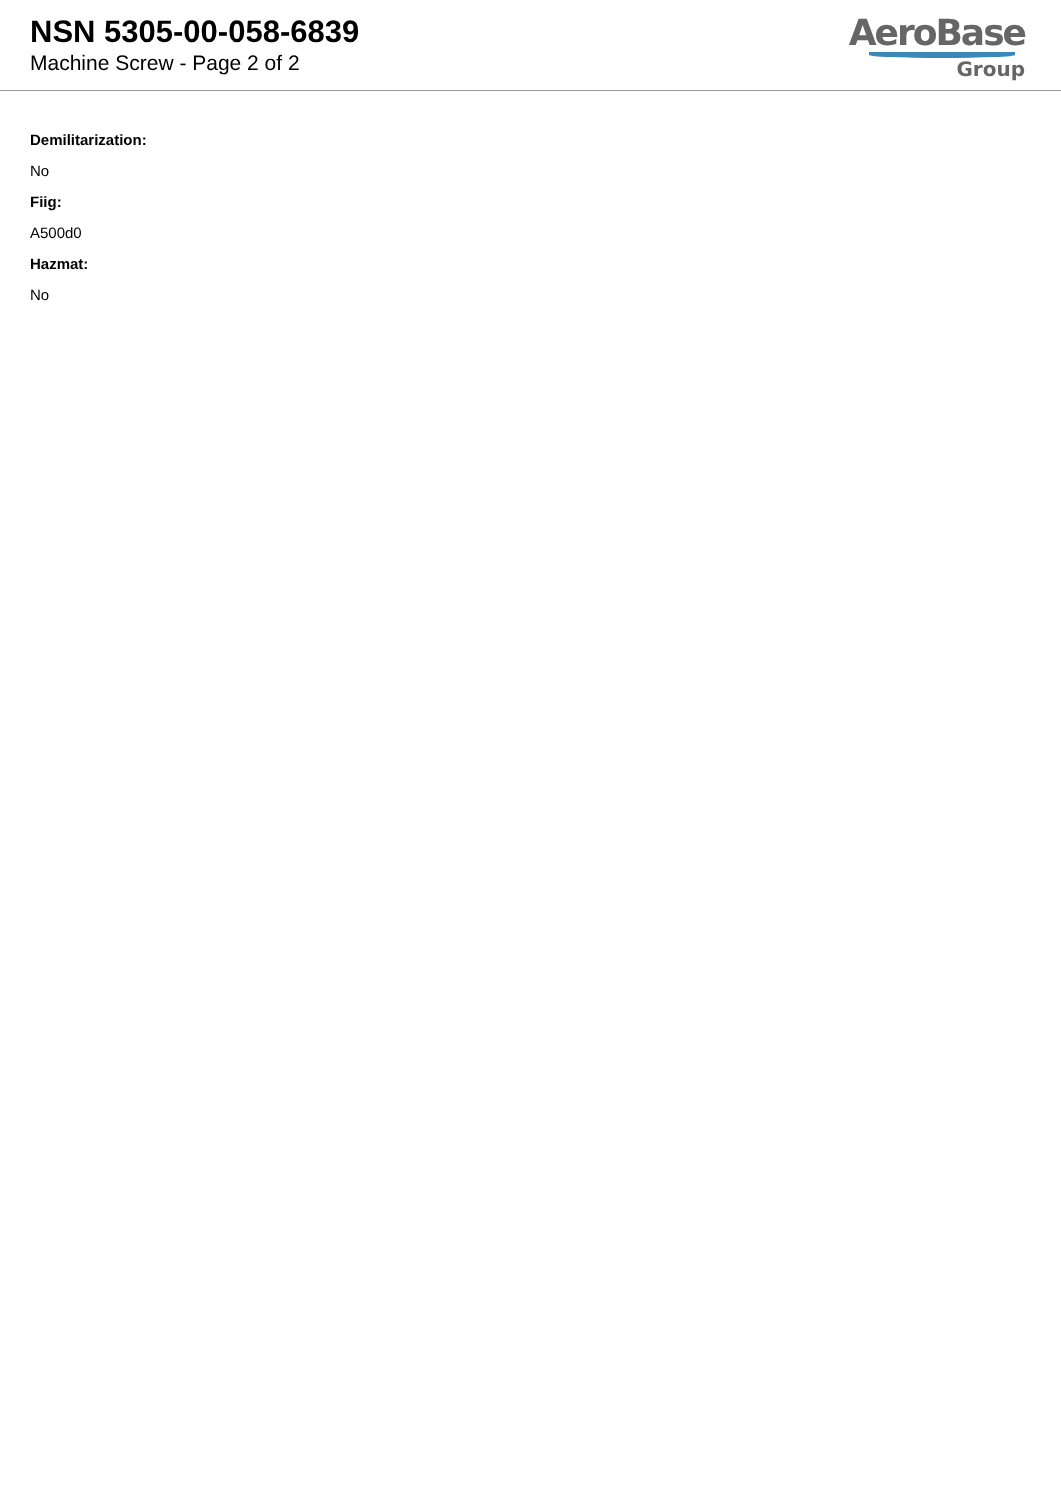NSN 5305-00-058-6839
Machine Screw - Page 2 of 2
AeroBase
Group
Demilitarization:
No
Fiig:
A500d0
Hazmat:
No